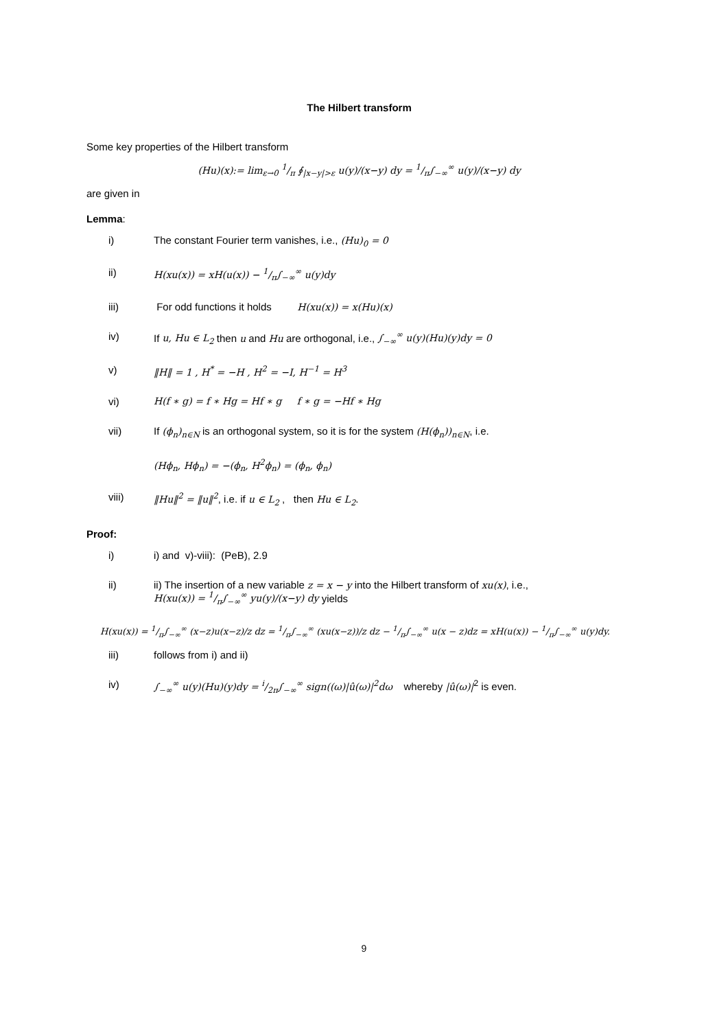The Hilbert transform
Some key properties of the Hilbert transform
(Hu)(x):= lim<sub>ε→0</sub> 1/π ∮<sub>|x−y|>ε</sub> u(y)/(x−y) dy = 1/π∫<sub>−∞</sub><sup>∞</sup> u(y)/(x−y) dy
are given in
Lemma:
i) The constant Fourier term vanishes, i.e., (Hu)<sub>0</sub> = 0
ii) H(xu(x)) = xH(u(x)) − 1/π∫<sub>−∞</sub><sup>∞</sup> u(y)dy
iii) For odd functions it holds H(xu(x)) = x(Hu)(x)
iv) If u, Hu ∈ L<sub>2</sub> then u and Hu are orthogonal, i.e., ∫<sub>−∞</sub><sup>∞</sup> u(y)(Hu)(y)dy = 0
v) ‖H‖ = 1 , H<sup>*</sup> = −H , H<sup>2</sup> = −I, H<sup>−1</sup> = H<sup>3</sup>
vi) H(f ∗ g) = f ∗ Hg = Hf ∗ g f ∗ g = −Hf ∗ Hg
vii) If (ϕ<sub>n</sub>)<sub>n∈N</sub> is an orthogonal system, so it is for the system (H(ϕ<sub>n</sub>))<sub>n∈N</sub>, i.e.
(Hϕ<sub>n</sub>, Hϕ<sub>n</sub>) = −(ϕ<sub>n</sub>, H<sup>2</sup>ϕ<sub>n</sub>) = (ϕ<sub>n</sub>, ϕ<sub>n</sub>)
viii) ‖Hu‖<sup>2</sup> = ‖u‖<sup>2</sup>, i.e. if u ∈ L<sub>2</sub> , then Hu ∈ L<sub>2</sub>.
Proof:
i) i) and v)-viii): (PeB), 2.9
ii) ii) The insertion of a new variable z = x − y into the Hilbert transform of xu(x), i.e.,
H(xu(x)) = 1/π∫<sub>−∞</sub><sup>∞</sup> yu(y)/(x−y) dy yields
H(xu(x)) = 1/π∫<sub>−∞</sub><sup>∞</sup> (x−z)u(x−z)/z dz = 1/π∫<sub>−∞</sub><sup>∞</sup> (xu(x−z))/z dz − 1/π∫<sub>−∞</sub><sup>∞</sup> u(x − z)dz = xH(u(x)) − 1/π∫<sub>−∞</sub><sup>∞</sup> u(y)dy.
iii) follows from i) and ii)
iv) ∫<sub>−∞</sub><sup>∞</sup> u(y)(Hu)(y)dy = i/2π∫<sub>−∞</sub><sup>∞</sup> sign((ω)|û(ω)|<sup>2</sup>dω whereby |û(ω)|<sup>2</sup> is even.
9